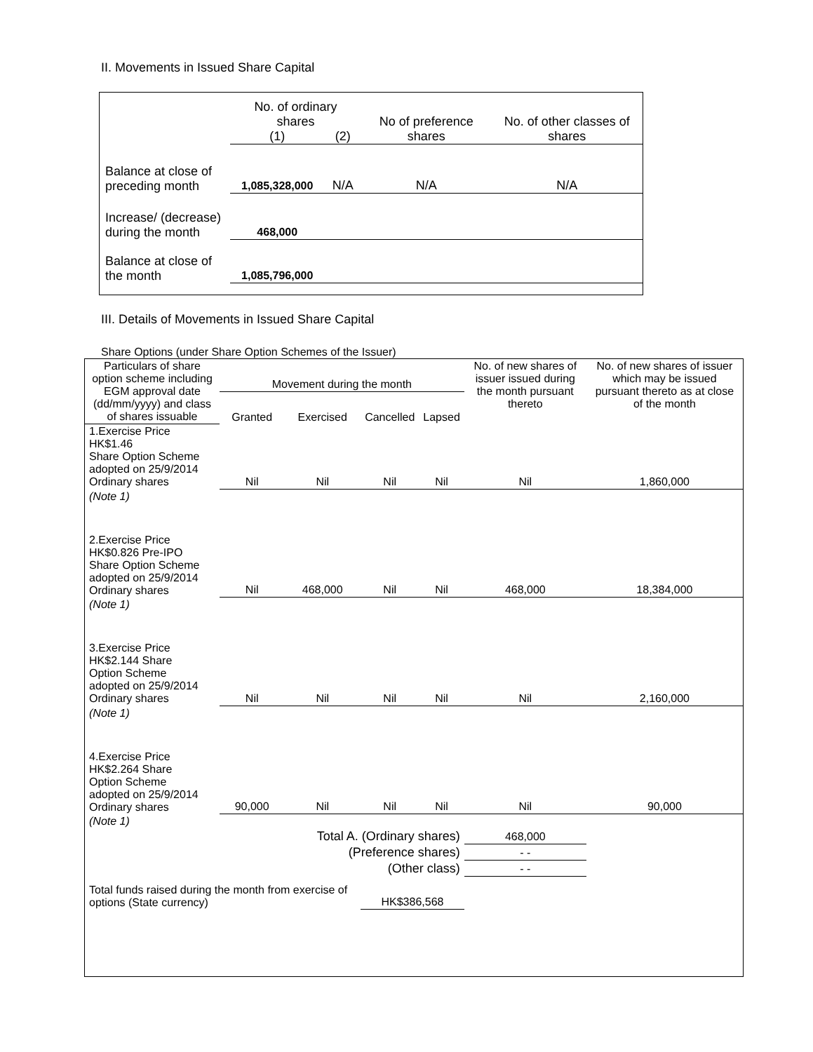II. Movements in Issued Share Capital
| | No. of ordinary shares | | No of preference shares | No. of other classes of shares |
| | (1) | (2) | | |
| Balance at close of preceding month | 1,085,328,000 | N/A | N/A | N/A |
| Increase/ (decrease) during the month | 468,000 | | | |
| Balance at close of the month | 1,085,796,000 | | | |
III. Details of Movements in Issued Share Capital
Share Options (under Share Option Schemes of the Issuer)
| Particulars of share option scheme including EGM approval date (dd/mm/yyyy) and class of shares issuable | Movement during the month | | | | No. of new shares of issuer issued during the month pursuant thereto | No. of new shares of issuer which may be issued pursuant thereto as at close of the month |
| --- | --- | --- | --- | --- | --- | --- |
| | Granted | Exercised | Cancelled | Lapsed | | |
| 1.Exercise Price HK$1.46 Share Option Scheme adopted on 25/9/2014 Ordinary shares | Nil | Nil | Nil | Nil | Nil | 1,860,000 |
| (Note 1) | | | | | | |
| 2.Exercise Price HK$0.826 Pre-IPO Share Option Scheme adopted on 25/9/2014 Ordinary shares | Nil | 468,000 | Nil | Nil | 468,000 | 18,384,000 |
| (Note 1) | | | | | | |
| 3.Exercise Price HK$2.144 Share Option Scheme adopted on 25/9/2014 Ordinary shares | Nil | Nil | Nil | Nil | Nil | 2,160,000 |
| (Note 1) | | | | | | |
| 4.Exercise Price HK$2.264 Share Option Scheme adopted on 25/9/2014 Ordinary shares | 90,000 | Nil | Nil | Nil | Nil | 90,000 |
| (Note 1) | | | | | | |
| Total A. (Ordinary shares) | | | | | 468,000 | |
| (Preference shares) | | | | | - - | |
| (Other class) | | | | | - - | |
| Total funds raised during the month from exercise of options (State currency) | | | HK$386,568 | | | |